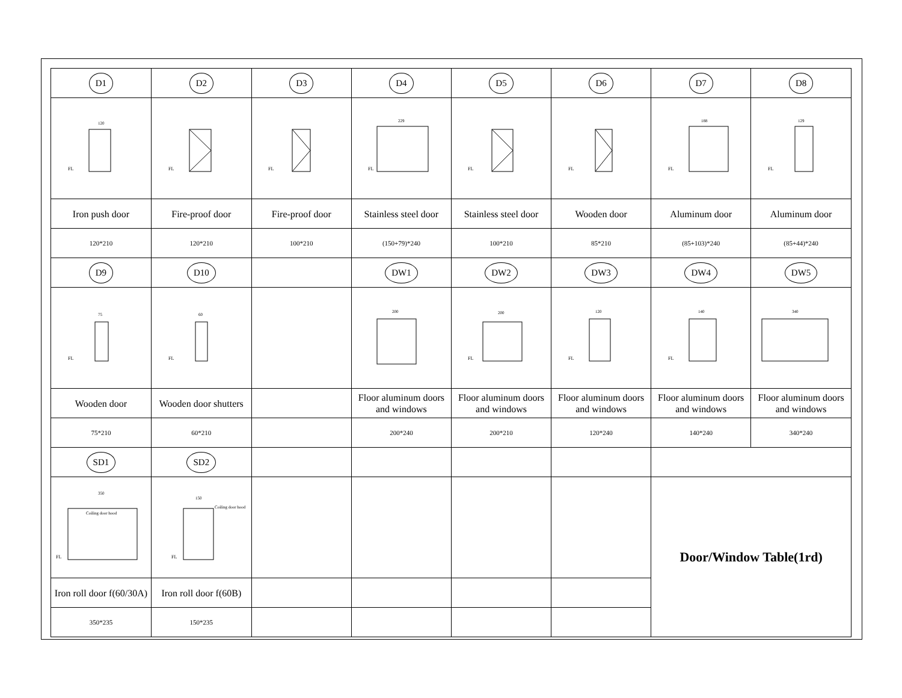| D1 | D2 | D3 | D4 | D5 | D6 | D7 | D8 |
| FL 120 | FL | FL | FL 229 | FL | FL | FL 188 | FL 129 |
| Iron push door | Fire-proof door | Fire-proof door | Stainless steel door | Stainless steel door | Wooden door | Aluminum door | Aluminum door |
| 120*210 | 120*210 | 100*210 | (150+79)*240 | 100*210 | 85*210 | (85+103)*240 | (85+44)*240 |
| D9 | D10 | | DW1 | DW2 | DW3 | DW4 | DW5 |
| FL 75 | FL 60 | | 200 | FL 200 | FL 120 | FL 140 | 340 |
| Wooden door | Wooden door shutters | | Floor aluminum doors and windows | Floor aluminum doors and windows | Floor aluminum doors and windows | Floor aluminum doors and windows | Floor aluminum doors and windows |
| 75*210 | 60*210 | | 200*240 | 200*210 | 120*240 | 140*240 | 340*240 |
| SD1 | SD2 | | | | | | |
| Coiling door hood FL 350 | Coiling door hood FL 150 | | | | | Door/Window Table(1rd) | |
| Iron roll door f(60/30A) | Iron roll door f(60B) | | | | | | |
| 350*235 | 150*235 | | | | | | |